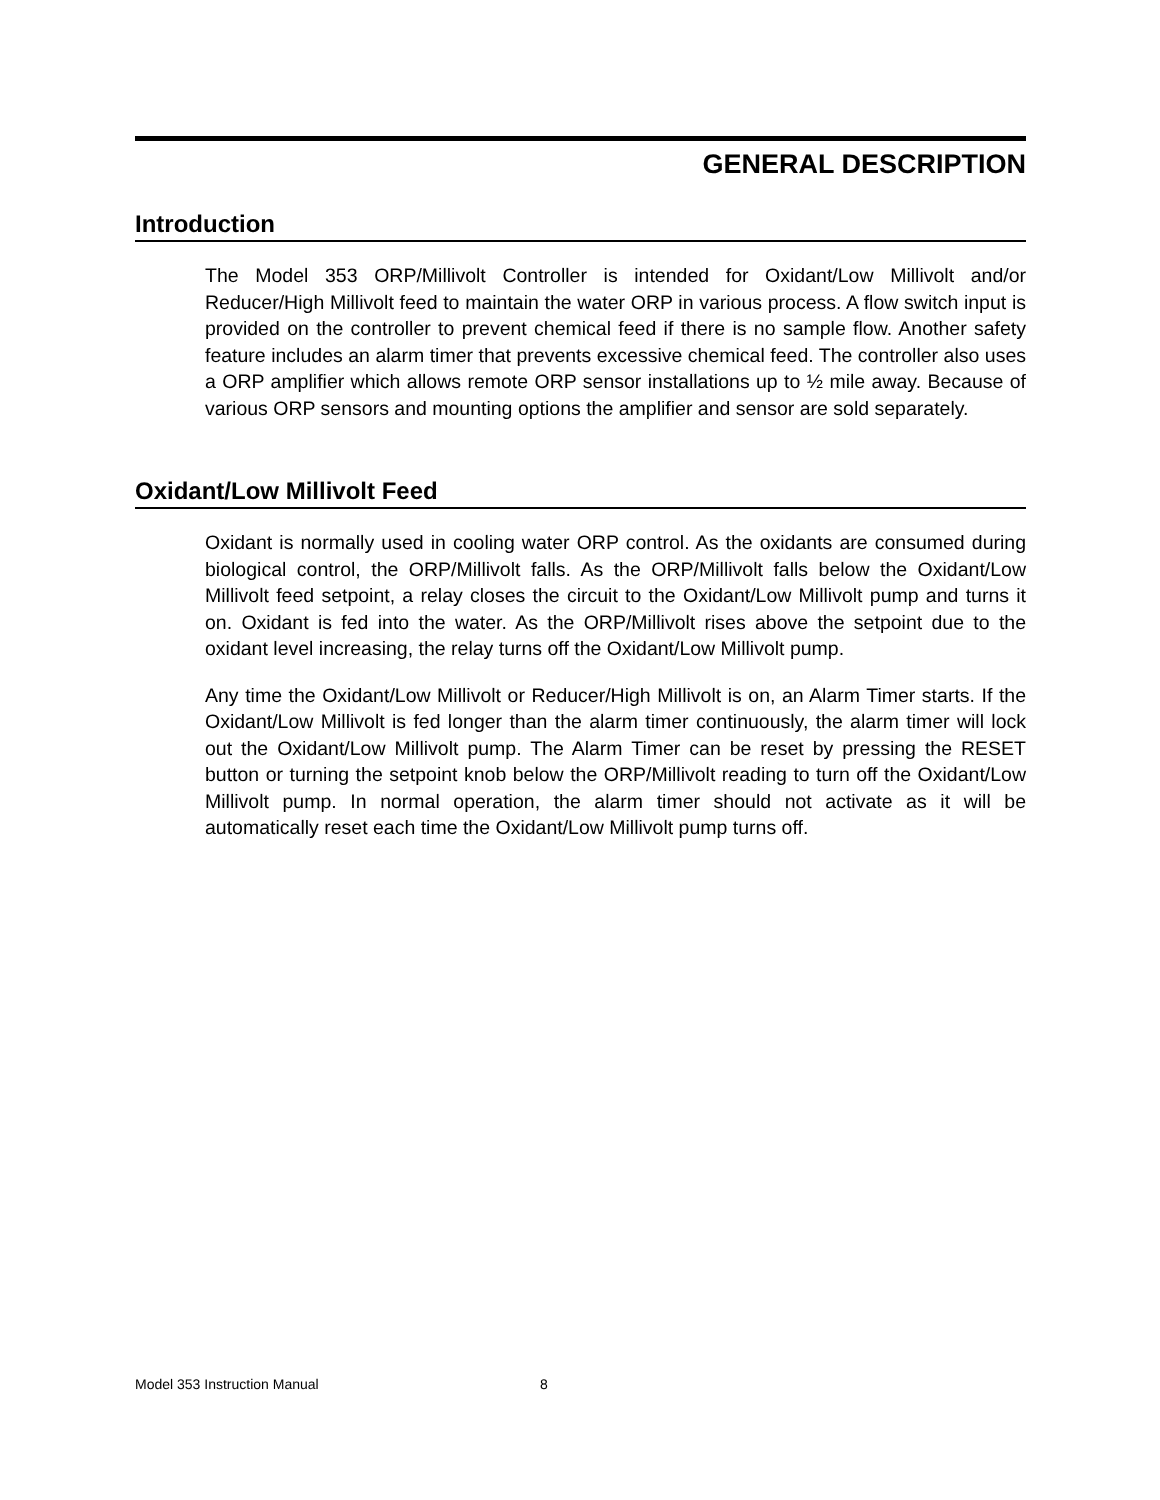GENERAL DESCRIPTION
Introduction
The Model 353 ORP/Millivolt Controller is intended for Oxidant/Low Millivolt and/or Reducer/High Millivolt feed to maintain the water ORP in various process. A flow switch input is provided on the controller to prevent chemical feed if there is no sample flow. Another safety feature includes an alarm timer that prevents excessive chemical feed. The controller also uses a ORP amplifier which allows remote ORP sensor installations up to ½ mile away. Because of various ORP sensors and mounting options the amplifier and sensor are sold separately.
Oxidant/Low Millivolt Feed
Oxidant is normally used in cooling water ORP control. As the oxidants are consumed during biological control, the ORP/Millivolt falls. As the ORP/Millivolt falls below the Oxidant/Low Millivolt feed setpoint, a relay closes the circuit to the Oxidant/Low Millivolt pump and turns it on. Oxidant is fed into the water. As the ORP/Millivolt rises above the setpoint due to the oxidant level increasing, the relay turns off the Oxidant/Low Millivolt pump.
Any time the Oxidant/Low Millivolt or Reducer/High Millivolt is on, an Alarm Timer starts. If the Oxidant/Low Millivolt is fed longer than the alarm timer continuously, the alarm timer will lock out the Oxidant/Low Millivolt pump. The Alarm Timer can be reset by pressing the RESET button or turning the setpoint knob below the ORP/Millivolt reading to turn off the Oxidant/Low Millivolt pump. In normal operation, the alarm timer should not activate as it will be automatically reset each time the Oxidant/Low Millivolt pump turns off.
Model 353 Instruction Manual 8